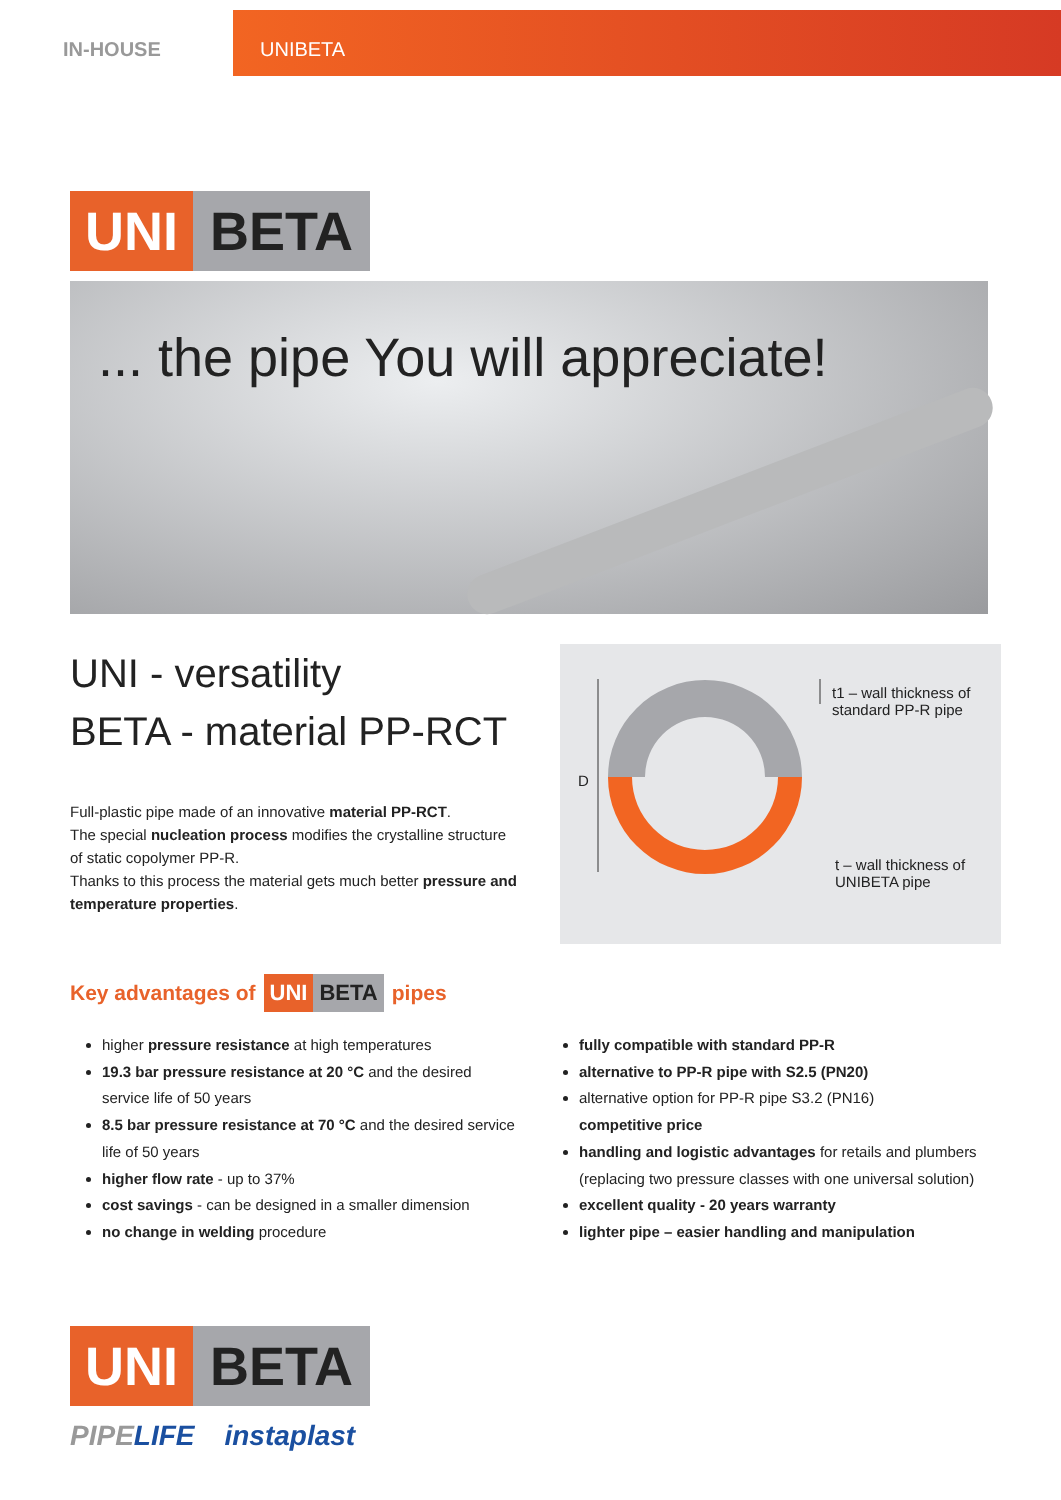IN-HOUSE UNIBETA
UNI BETA
... the pipe You will appreciate!
UNI - versatility
BETA - material PP-RCT
Full-plastic pipe made of an innovative material PP-RCT.
The special nucleation process modifies the crystalline structure of static copolymer PP-R.
Thanks to this process the material gets much better pressure and temperature properties.
D
t1 – wall thickness of standard PP-R pipe
t – wall thickness of UNIBETA pipe
Key advantages of UNI BETA pipes
higher pressure resistance at high temperatures
19.3 bar pressure resistance at 20 °C and the desired service life of 50 years
8.5 bar pressure resistance at 70 °C and the desired service life of 50 years
higher flow rate - up to 37%
cost savings - can be designed in a smaller dimension
no change in welding procedure
fully compatible with standard PP-R
alternative to PP-R pipe with S2.5 (PN20)
alternative option for PP-R pipe S3.2 (PN16)
competitive price
handling and logistic advantages for retails and plumbers (replacing two pressure classes with one universal solution)
excellent quality - 20 years warranty
lighter pipe – easier handling and manipulation
UNI BETA
PIPELIFE instaplast